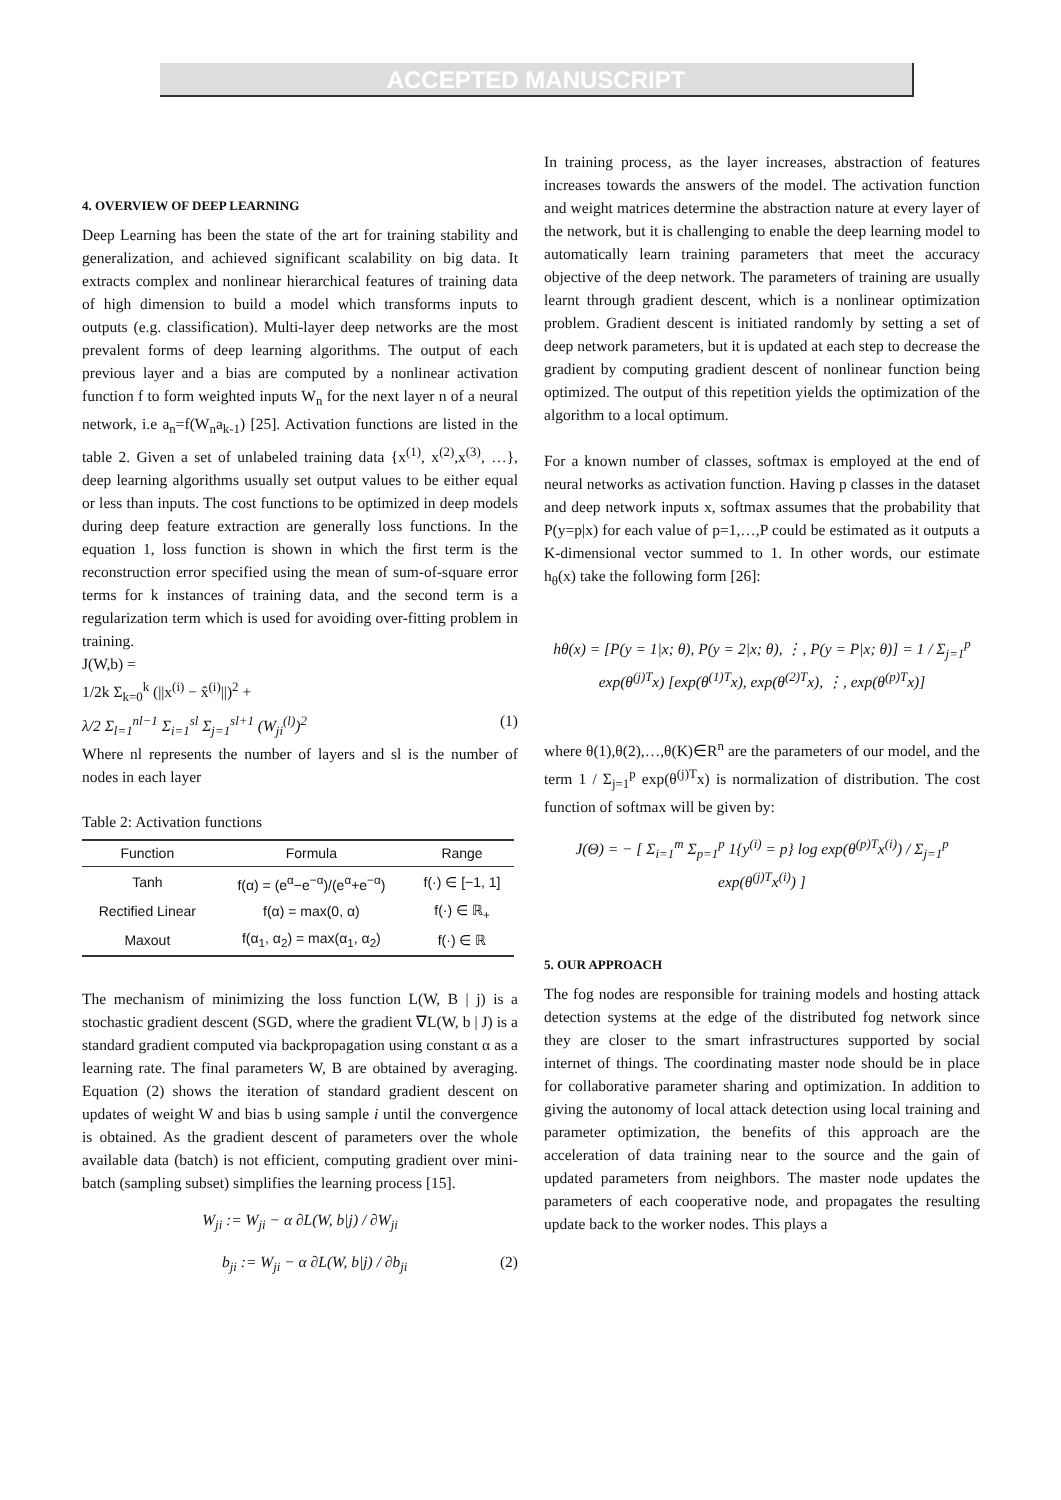ACCEPTED MANUSCRIPT
4. OVERVIEW OF DEEP LEARNING
Deep Learning has been the state of the art for training stability and generalization, and achieved significant scalability on big data. It extracts complex and nonlinear hierarchical features of training data of high dimension to build a model which transforms inputs to outputs (e.g. classification). Multi-layer deep networks are the most prevalent forms of deep learning algorithms. The output of each previous layer and a bias are computed by a nonlinear activation function f to form weighted inputs W<sub>n</sub> for the next layer n of a neural network, i.e a<sub>n</sub>=f(W<sub>n</sub>a<sub>k-1</sub>) [25]. Activation functions are listed in the table 2. Given a set of unlabeled training data {x<sup>(1)</sup>, x<sup>(2)</sup>,x<sup>(3)</sup>, …}, deep learning algorithms usually set output values to be either equal or less than inputs. The cost functions to be optimized in deep models during deep feature extraction are generally loss functions. In the equation 1, loss function is shown in which the first term is the reconstruction error specified using the mean of sum-of-square error terms for k instances of training data, and the second term is a regularization term which is used for avoiding over-fitting problem in training.
J(W,b) =
1/2k Σ<sub>k=0</sub><sup>k</sup> (||x<sup>(i)</sup> − x̂<sup>(i)</sup>||)<sup>2</sup> +
λ/2 Σ<sub>l=1</sub><sup>nl−1</sup> Σ<sub>i=1</sub><sup>sl</sup> Σ<sub>j=1</sub><sup>sl+1</sup> (W<sub>ji</sub><sup>(l)</sup>)<sup>2</sup> (1)
Where nl represents the number of layers and sl is the number of nodes in each layer
Table 2: Activation functions
| Function | Formula | Range |
| --- | --- | --- |
| Tanh | f(α) = (e<sup>α</sup>−e<sup>−α</sup>)/(e<sup>α</sup>+e<sup>−α</sup>) | f(·) ∈ [−1, 1] |
| Rectified Linear | f(α) = max(0, α) | f(·) ∈ ℝ<sub>+</sub> |
| Maxout | f(α<sub>1</sub>, α<sub>2</sub>) = max(α<sub>1</sub>, α<sub>2</sub>) | f(·) ∈ ℝ |
The mechanism of minimizing the loss function L(W, B | j) is a stochastic gradient descent (SGD, where the gradient ∇L(W, b | J) is a standard gradient computed via backpropagation using constant α as a learning rate. The final parameters W, B are obtained by averaging. Equation (2) shows the iteration of standard gradient descent on updates of weight W and bias b using sample i until the convergence is obtained. As the gradient descent of parameters over the whole available data (batch) is not efficient, computing gradient over mini-batch (sampling subset) simplifies the learning process [15].
W<sub>ji</sub> := W<sub>ji</sub> − α ∂L(W, b|j) / ∂W<sub>ji</sub>
b<sub>ji</sub> := W<sub>ji</sub> − α ∂L(W, b|j) / ∂b<sub>ji</sub> (2)
In training process, as the layer increases, abstraction of features increases towards the answers of the model. The activation function and weight matrices determine the abstraction nature at every layer of the network, but it is challenging to enable the deep learning model to automatically learn training parameters that meet the accuracy objective of the deep network. The parameters of training are usually learnt through gradient descent, which is a nonlinear optimization problem. Gradient descent is initiated randomly by setting a set of deep network parameters, but it is updated at each step to decrease the gradient by computing gradient descent of nonlinear function being optimized. The output of this repetition yields the optimization of the algorithm to a local optimum.
For a known number of classes, softmax is employed at the end of neural networks as activation function. Having p classes in the dataset and deep network inputs x, softmax assumes that the probability that P(y=p|x) for each value of p=1,…,P could be estimated as it outputs a K-dimensional vector summed to 1. In other words, our estimate h<sub>θ</sub>(x) take the following form [26]:
hθ(x) = [P(y = 1|x; θ), P(y = 2|x; θ), ⋮, P(y = P|x; θ)] = 1 / Σ<sub>j=1</sub><sup>p</sup> exp(θ<sup>(j)T</sup>x) [exp(θ<sup>(1)T</sup>x), exp(θ<sup>(2)T</sup>x), ⋮, exp(θ<sup>(p)T</sup>x)]
where θ(1),θ(2),…,θ(K)∈R<sup>n</sup> are the parameters of our model, and the term 1 / Σ<sub>j=1</sub><sup>p</sup> exp(θ<sup>(j)T</sup>x) is normalization of distribution. The cost function of softmax will be given by:
J(Θ) = − [ Σ<sub>i=1</sub><sup>m</sup> Σ<sub>p=1</sub><sup>p</sup> 1{y<sup>(i)</sup> = p} log exp(θ<sup>(p)T</sup>x<sup>(i)</sup>) / Σ<sub>j=1</sub><sup>p</sup> exp(θ<sup>(j)T</sup>x<sup>(i)</sup>) ]
5. OUR APPROACH
The fog nodes are responsible for training models and hosting attack detection systems at the edge of the distributed fog network since they are closer to the smart infrastructures supported by social internet of things. The coordinating master node should be in place for collaborative parameter sharing and optimization. In addition to giving the autonomy of local attack detection using local training and parameter optimization, the benefits of this approach are the acceleration of data training near to the source and the gain of updated parameters from neighbors. The master node updates the parameters of each cooperative node, and propagates the resulting update back to the worker nodes. This plays a